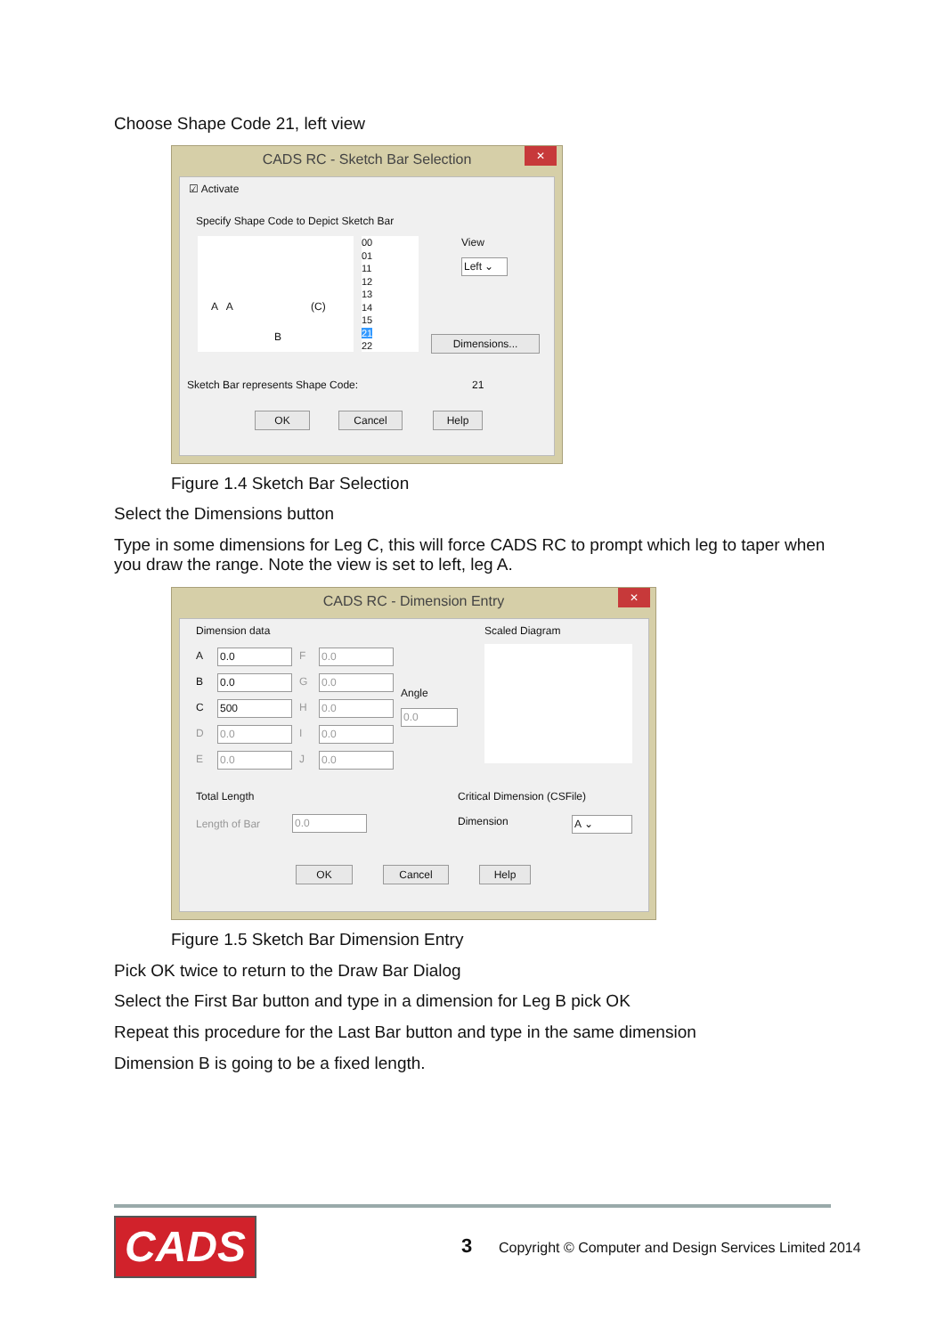Choose Shape Code 21, left view
CADS RC - Sketch Bar Selection
✕
☑ Activate
Specify Shape Code to Depict Sketch Bar
A A (C)
B
00
01
11
12
13
14
15
21
22
View
Left ⌄
Dimensions...
Sketch Bar represents Shape Code: 21
OK Cancel Help
Figure 1.4 Sketch Bar Selection
Select the Dimensions button
Type in some dimensions for Leg C, this will force CADS RC to prompt which leg to taper when you draw the range. Note the view is set to left, leg A.
CADS RC - Dimension Entry
✕
Dimension data Scaled Diagram
A 0.0 F 0.0
B 0.0 G 0.0
C 500 H 0.0
D 0.0 I 0.0
E 0.0 J 0.0
Angle
0.0
Total Length
Length of Bar 0.0
Critical Dimension (CSFile)
Dimension A ⌄
OK Cancel Help
Figure 1.5 Sketch Bar Dimension Entry
Pick OK twice to return to the Draw Bar Dialog
Select the First Bar button and type in a dimension for Leg B pick OK
Repeat this procedure for the Last Bar button and type in the same dimension
Dimension B is going to be a fixed length.
CADS 3
Copyright © Computer and Design Services Limited 2014